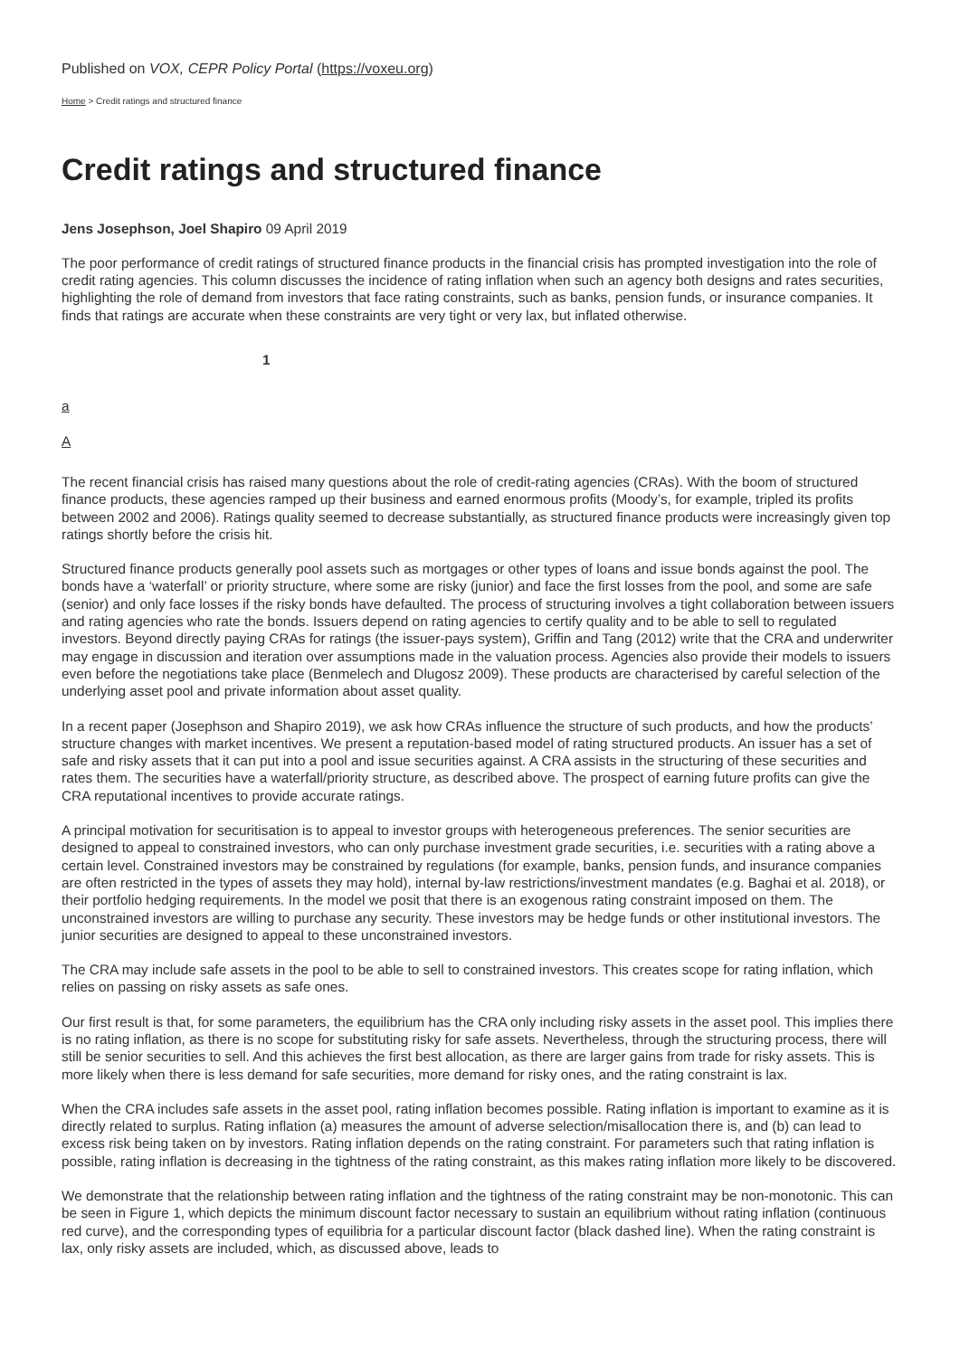Published on VOX, CEPR Policy Portal (https://voxeu.org)
Home > Credit ratings and structured finance
Credit ratings and structured finance
Jens Josephson, Joel Shapiro 09 April 2019
The poor performance of credit ratings of structured finance products in the financial crisis has prompted investigation into the role of credit rating agencies. This column discusses the incidence of rating inflation when such an agency both designs and rates securities, highlighting the role of demand from investors that face rating constraints, such as banks, pension funds, or insurance companies. It finds that ratings are accurate when these constraints are very tight or very lax, but inflated otherwise.
1
a
A
The recent financial crisis has raised many questions about the role of credit-rating agencies (CRAs). With the boom of structured finance products, these agencies ramped up their business and earned enormous profits (Moody’s, for example, tripled its profits between 2002 and 2006). Ratings quality seemed to decrease substantially, as structured finance products were increasingly given top ratings shortly before the crisis hit.
Structured finance products generally pool assets such as mortgages or other types of loans and issue bonds against the pool. The bonds have a ‘waterfall’ or priority structure, where some are risky (junior) and face the first losses from the pool, and some are safe (senior) and only face losses if the risky bonds have defaulted. The process of structuring involves a tight collaboration between issuers and rating agencies who rate the bonds. Issuers depend on rating agencies to certify quality and to be able to sell to regulated investors. Beyond directly paying CRAs for ratings (the issuer-pays system), Griffin and Tang (2012) write that the CRA and underwriter may engage in discussion and iteration over assumptions made in the valuation process. Agencies also provide their models to issuers even before the negotiations take place (Benmelech and Dlugosz 2009). These products are characterised by careful selection of the underlying asset pool and private information about asset quality.
In a recent paper (Josephson and Shapiro 2019), we ask how CRAs influence the structure of such products, and how the products’ structure changes with market incentives. We present a reputation-based model of rating structured products. An issuer has a set of safe and risky assets that it can put into a pool and issue securities against. A CRA assists in the structuring of these securities and rates them. The securities have a waterfall/priority structure, as described above. The prospect of earning future profits can give the CRA reputational incentives to provide accurate ratings.
A principal motivation for securitisation is to appeal to investor groups with heterogeneous preferences. The senior securities are designed to appeal to constrained investors, who can only purchase investment grade securities, i.e. securities with a rating above a certain level. Constrained investors may be constrained by regulations (for example, banks, pension funds, and insurance companies are often restricted in the types of assets they may hold), internal by-law restrictions/investment mandates (e.g. Baghai et al. 2018), or their portfolio hedging requirements. In the model we posit that there is an exogenous rating constraint imposed on them. The unconstrained investors are willing to purchase any security. These investors may be hedge funds or other institutional investors. The junior securities are designed to appeal to these unconstrained investors.
The CRA may include safe assets in the pool to be able to sell to constrained investors. This creates scope for rating inflation, which relies on passing on risky assets as safe ones.
Our first result is that, for some parameters, the equilibrium has the CRA only including risky assets in the asset pool. This implies there is no rating inflation, as there is no scope for substituting risky for safe assets. Nevertheless, through the structuring process, there will still be senior securities to sell. And this achieves the first best allocation, as there are larger gains from trade for risky assets. This is more likely when there is less demand for safe securities, more demand for risky ones, and the rating constraint is lax.
When the CRA includes safe assets in the asset pool, rating inflation becomes possible. Rating inflation is important to examine as it is directly related to surplus. Rating inflation (a) measures the amount of adverse selection/misallocation there is, and (b) can lead to excess risk being taken on by investors. Rating inflation depends on the rating constraint. For parameters such that rating inflation is possible, rating inflation is decreasing in the tightness of the rating constraint, as this makes rating inflation more likely to be discovered.
We demonstrate that the relationship between rating inflation and the tightness of the rating constraint may be non-monotonic. This can be seen in Figure 1, which depicts the minimum discount factor necessary to sustain an equilibrium without rating inflation (continuous red curve), and the corresponding types of equilibria for a particular discount factor (black dashed line). When the rating constraint is lax, only risky assets are included, which, as discussed above, leads to